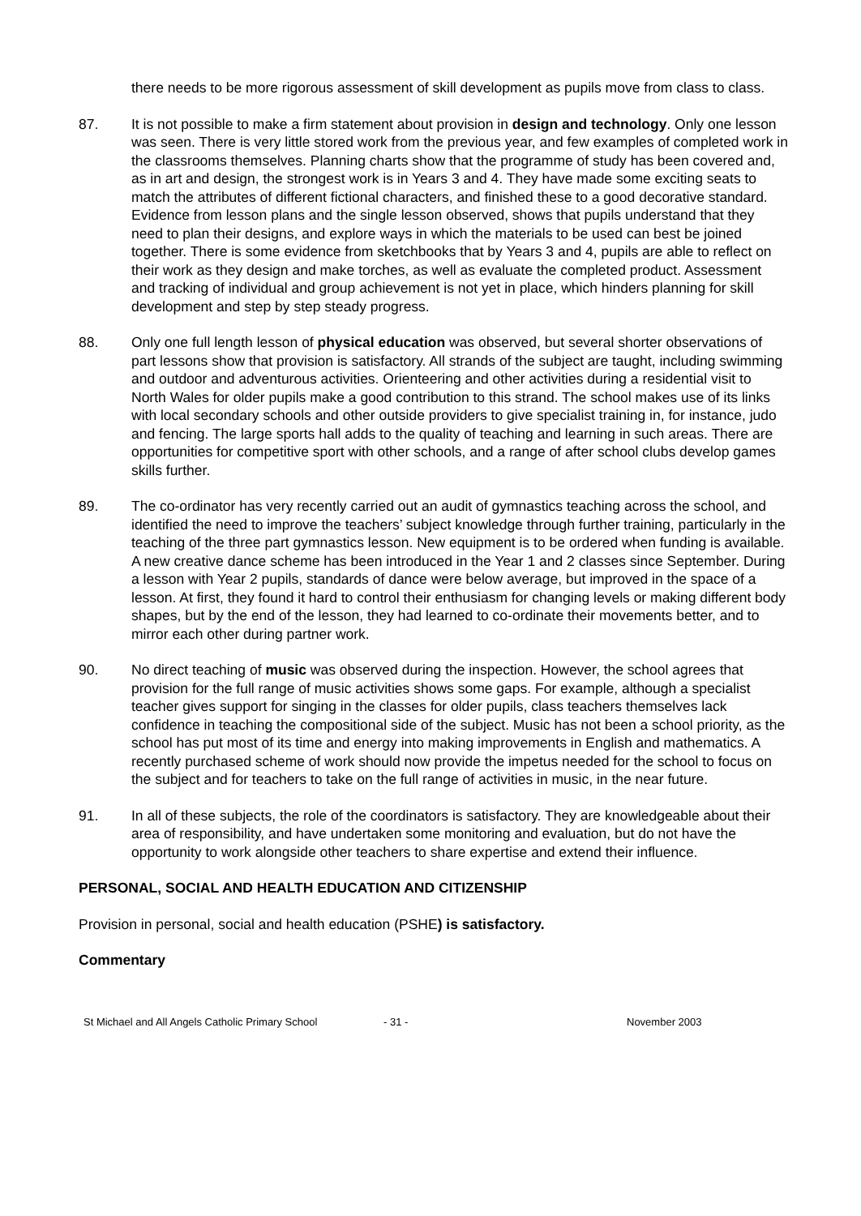there needs to be more rigorous assessment of skill development as pupils move from class to class.
87. It is not possible to make a firm statement about provision in design and technology. Only one lesson was seen. There is very little stored work from the previous year, and few examples of completed work in the classrooms themselves. Planning charts show that the programme of study has been covered and, as in art and design, the strongest work is in Years 3 and 4. They have made some exciting seats to match the attributes of different fictional characters, and finished these to a good decorative standard. Evidence from lesson plans and the single lesson observed, shows that pupils understand that they need to plan their designs, and explore ways in which the materials to be used can best be joined together. There is some evidence from sketchbooks that by Years 3 and 4, pupils are able to reflect on their work as they design and make torches, as well as evaluate the completed product. Assessment and tracking of individual and group achievement is not yet in place, which hinders planning for skill development and step by step steady progress.
88. Only one full length lesson of physical education was observed, but several shorter observations of part lessons show that provision is satisfactory. All strands of the subject are taught, including swimming and outdoor and adventurous activities. Orienteering and other activities during a residential visit to North Wales for older pupils make a good contribution to this strand. The school makes use of its links with local secondary schools and other outside providers to give specialist training in, for instance, judo and fencing. The large sports hall adds to the quality of teaching and learning in such areas. There are opportunities for competitive sport with other schools, and a range of after school clubs develop games skills further.
89. The co-ordinator has very recently carried out an audit of gymnastics teaching across the school, and identified the need to improve the teachers’ subject knowledge through further training, particularly in the teaching of the three part gymnastics lesson. New equipment is to be ordered when funding is available. A new creative dance scheme has been introduced in the Year 1 and 2 classes since September. During a lesson with Year 2 pupils, standards of dance were below average, but improved in the space of a lesson. At first, they found it hard to control their enthusiasm for changing levels or making different body shapes, but by the end of the lesson, they had learned to co-ordinate their movements better, and to mirror each other during partner work.
90. No direct teaching of music was observed during the inspection. However, the school agrees that provision for the full range of music activities shows some gaps. For example, although a specialist teacher gives support for singing in the classes for older pupils, class teachers themselves lack confidence in teaching the compositional side of the subject. Music has not been a school priority, as the school has put most of its time and energy into making improvements in English and mathematics. A recently purchased scheme of work should now provide the impetus needed for the school to focus on the subject and for teachers to take on the full range of activities in music, in the near future.
91. In all of these subjects, the role of the coordinators is satisfactory. They are knowledgeable about their area of responsibility, and have undertaken some monitoring and evaluation, but do not have the opportunity to work alongside other teachers to share expertise and extend their influence.
PERSONAL, SOCIAL AND HEALTH EDUCATION AND CITIZENSHIP
Provision in personal, social and health education (PSHE) is satisfactory.
Commentary
St Michael and All Angels Catholic Primary School - 31 - November 2003